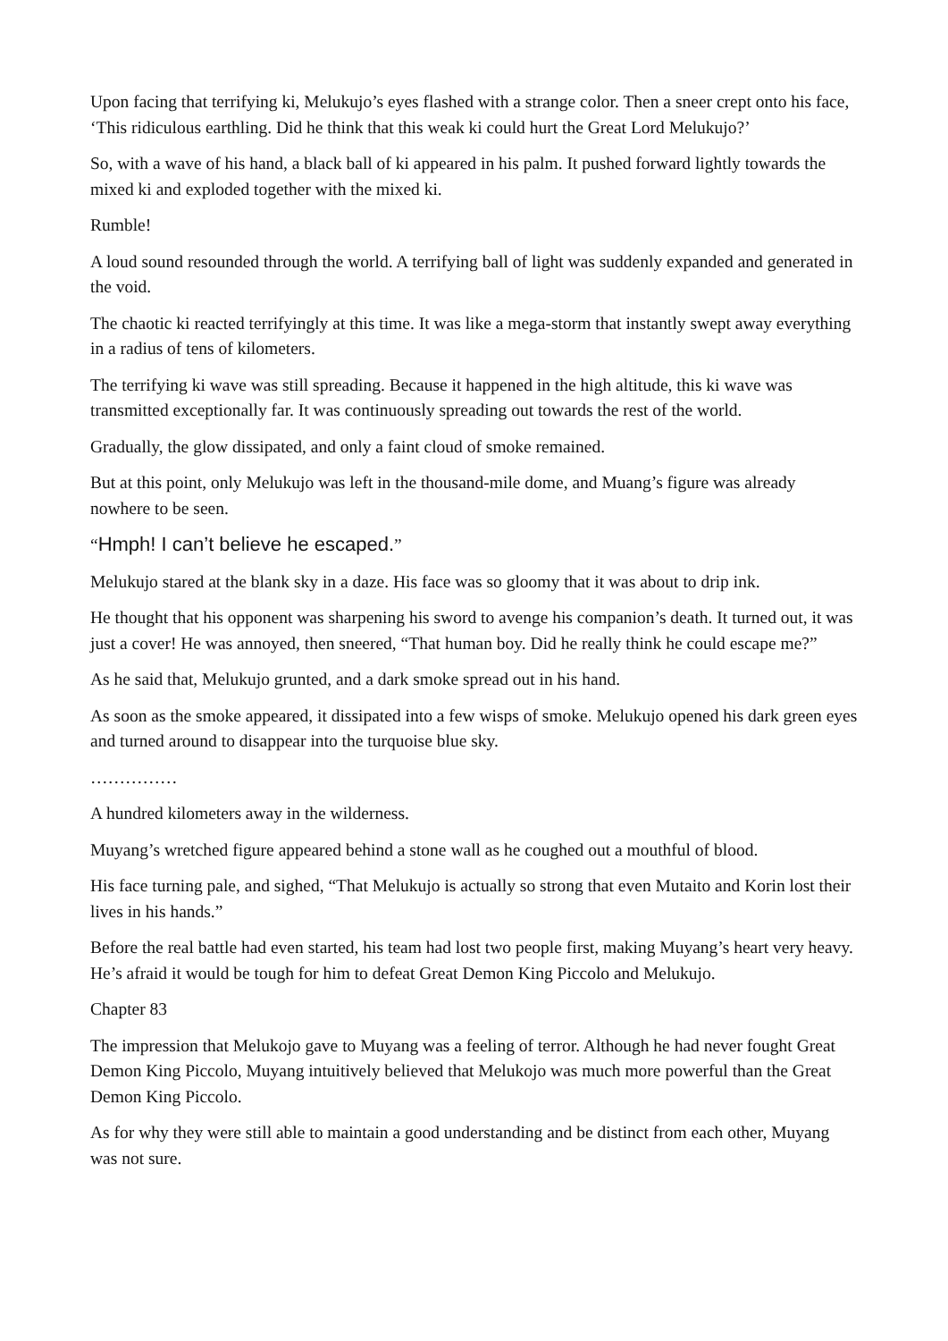Upon facing that terrifying ki, Melukujo’s eyes flashed with a strange color. Then a sneer crept onto his face, ‘This ridiculous earthling. Did he think that this weak ki could hurt the Great Lord Melukujo?’
So, with a wave of his hand, a black ball of ki appeared in his palm. It pushed forward lightly towards the mixed ki and exploded together with the mixed ki.
Rumble!
A loud sound resounded through the world. A terrifying ball of light was suddenly expanded and generated in the void.
The chaotic ki reacted terrifyingly at this time. It was like a mega-storm that instantly swept away everything in a radius of tens of kilometers.
The terrifying ki wave was still spreading. Because it happened in the high altitude, this ki wave was transmitted exceptionally far. It was continuously spreading out towards the rest of the world.
Gradually, the glow dissipated, and only a faint cloud of smoke remained.
But at this point, only Melukujo was left in the thousand-mile dome, and Muang’s figure was already nowhere to be seen.
“Hmph! I can’t believe he escaped.”
Melukujo stared at the blank sky in a daze. His face was so gloomy that it was about to drip ink.
He thought that his opponent was sharpening his sword to avenge his companion’s death. It turned out, it was just a cover! He was annoyed, then sneered, “That human boy. Did he really think he could escape me?”
As he said that, Melukujo grunted, and a dark smoke spread out in his hand.
As soon as the smoke appeared, it dissipated into a few wisps of smoke. Melukujo opened his dark green eyes and turned around to disappear into the turquoise blue sky.
……………
A hundred kilometers away in the wilderness.
Muyang’s wretched figure appeared behind a stone wall as he coughed out a mouthful of blood.
His face turning pale, and sighed, “That Melukujo is actually so strong that even Mutaito and Korin lost their lives in his hands.”
Before the real battle had even started, his team had lost two people first, making Muyang’s heart very heavy. He’s afraid it would be tough for him to defeat Great Demon King Piccolo and Melukujo.
Chapter 83
The impression that Melukojo gave to Muyang was a feeling of terror. Although he had never fought Great Demon King Piccolo, Muyang intuitively believed that Melukojo was much more powerful than the Great Demon King Piccolo.
As for why they were still able to maintain a good understanding and be distinct from each other, Muyang was not sure.